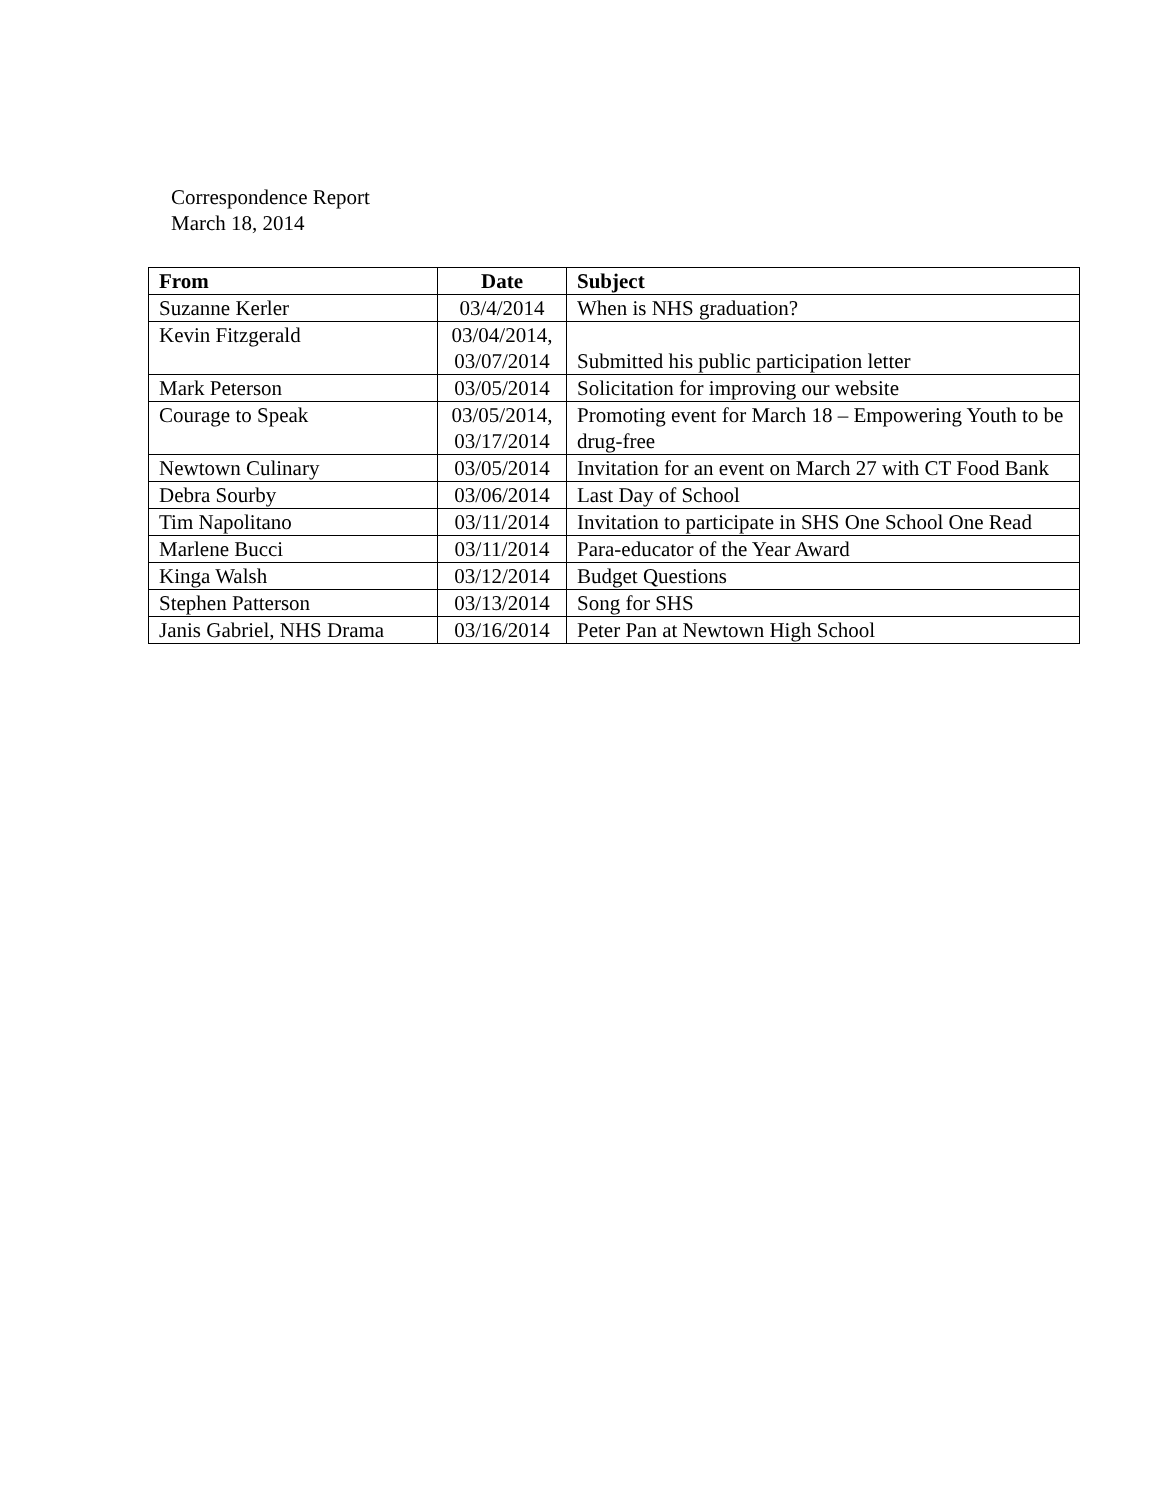Correspondence Report
March 18, 2014
| From | Date | Subject |
| --- | --- | --- |
| Suzanne Kerler | 03/4/2014 | When is NHS graduation? |
| Kevin Fitzgerald | 03/04/2014, 03/07/2014 | Submitted his public participation letter |
| Mark Peterson | 03/05/2014 | Solicitation for improving our website |
| Courage to Speak | 03/05/2014, 03/17/2014 | Promoting event for March 18 – Empowering Youth to be drug-free |
| Newtown Culinary | 03/05/2014 | Invitation for an event on March 27 with CT Food Bank |
| Debra Sourby | 03/06/2014 | Last Day of School |
| Tim Napolitano | 03/11/2014 | Invitation to participate in SHS One School One Read |
| Marlene Bucci | 03/11/2014 | Para-educator of the Year Award |
| Kinga Walsh | 03/12/2014 | Budget Questions |
| Stephen Patterson | 03/13/2014 | Song for SHS |
| Janis Gabriel, NHS Drama | 03/16/2014 | Peter Pan at Newtown High School |